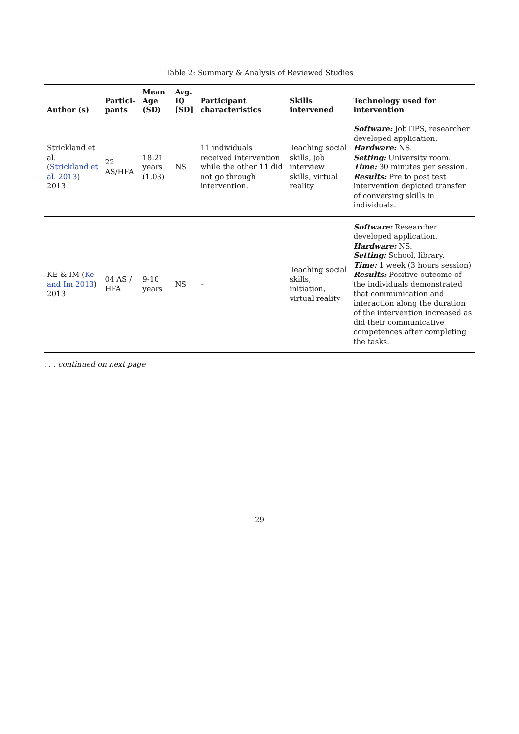Table 2: Summary & Analysis of Reviewed Studies
| Author (s) | Partici- pants | Mean Age (SD) | Avg. IQ [SD] | Participant characteristics | Skills intervened | Technology used for intervention |
| --- | --- | --- | --- | --- | --- | --- |
| Strickland et al. ( Strickland et al. 2013 ) 2013 | 22 AS/HFA | 18.21 years (1.03) | NS | 11 individuals received intervention while the other 11 did not go through intervention. | Teaching social skills, job interview skills, virtual reality | Software: JobTIPS, researcher developed application. Hardware: NS. Setting: University room. Time: 30 minutes per session. Results: Pre to post test intervention depicted transfer of conversing skills in individuals. |
| KE & IM ( Ke and Im 2013 ) 2013 | 04 AS / HFA | 9-10 years | NS | – | Teaching social skills, initiation, virtual reality | Software: Researcher developed application. Hardware: NS. Setting: School, library. Time: 1 week (3 hours session) Results: Positive outcome of the individuals demonstrated that communication and interaction along the duration of the intervention increased as did their communicative competences after completing the tasks. |
. . . continued on next page
29